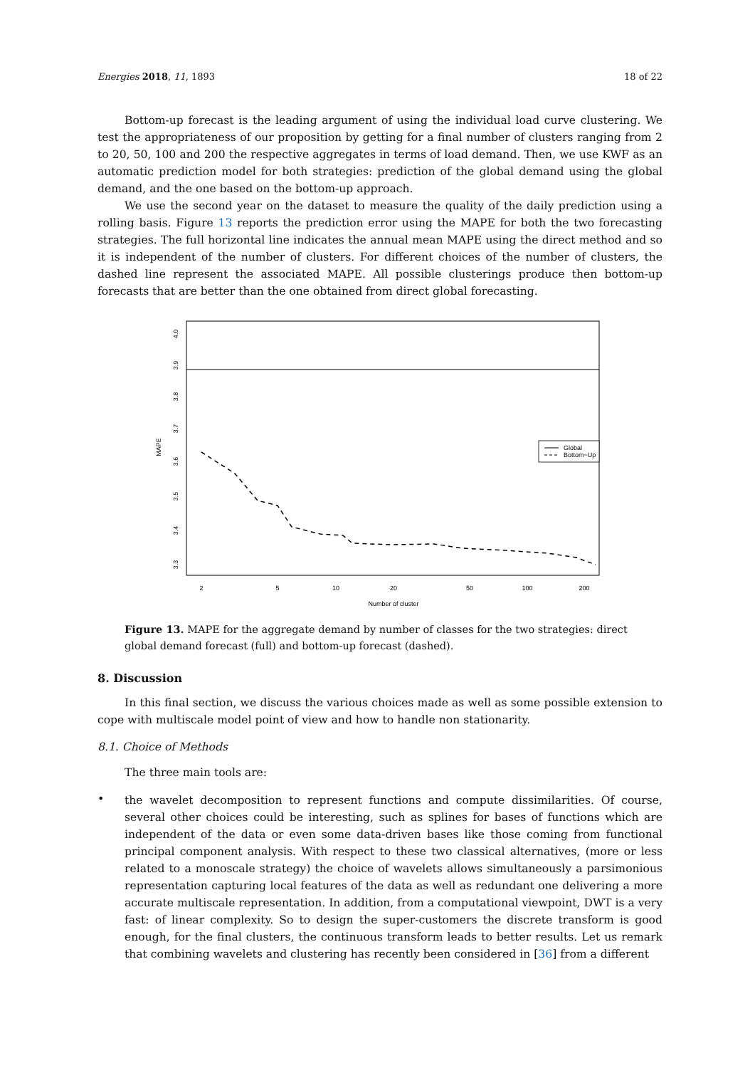Energies 2018, 11, 1893 18 of 22
Bottom-up forecast is the leading argument of using the individual load curve clustering. We test the appropriateness of our proposition by getting for a final number of clusters ranging from 2 to 20, 50, 100 and 200 the respective aggregates in terms of load demand. Then, we use KWF as an automatic prediction model for both strategies: prediction of the global demand using the global demand, and the one based on the bottom-up approach.
We use the second year on the dataset to measure the quality of the daily prediction using a rolling basis. Figure 13 reports the prediction error using the MAPE for both the two forecasting strategies. The full horizontal line indicates the annual mean MAPE using the direct method and so it is independent of the number of clusters. For different choices of the number of clusters, the dashed line represent the associated MAPE. All possible clusterings produce then bottom-up forecasts that are better than the one obtained from direct global forecasting.
Global
Bottom−Up
2
5
10
20
50
100
200
Number of cluster
4.0
3.9
3.8
3.7
3.6
3.5
3.4
3.3
MAPE
Figure 13. MAPE for the aggregate demand by number of classes for the two strategies: direct global demand forecast (full) and bottom-up forecast (dashed).
8. Discussion
In this final section, we discuss the various choices made as well as some possible extension to cope with multiscale model point of view and how to handle non stationarity.
8.1. Choice of Methods
The three main tools are:
•
the wavelet decomposition to represent functions and compute dissimilarities. Of course, several other choices could be interesting, such as splines for bases of functions which are independent of the data or even some data-driven bases like those coming from functional principal component analysis. With respect to these two classical alternatives, (more or less related to a monoscale strategy) the choice of wavelets allows simultaneously a parsimonious representation capturing local features of the data as well as redundant one delivering a more accurate multiscale representation. In addition, from a computational viewpoint, DWT is a very fast: of linear complexity. So to design the super-customers the discrete transform is good enough, for the final clusters, the continuous transform leads to better results. Let us remark that combining wavelets and clustering has recently been considered in [36] from a different